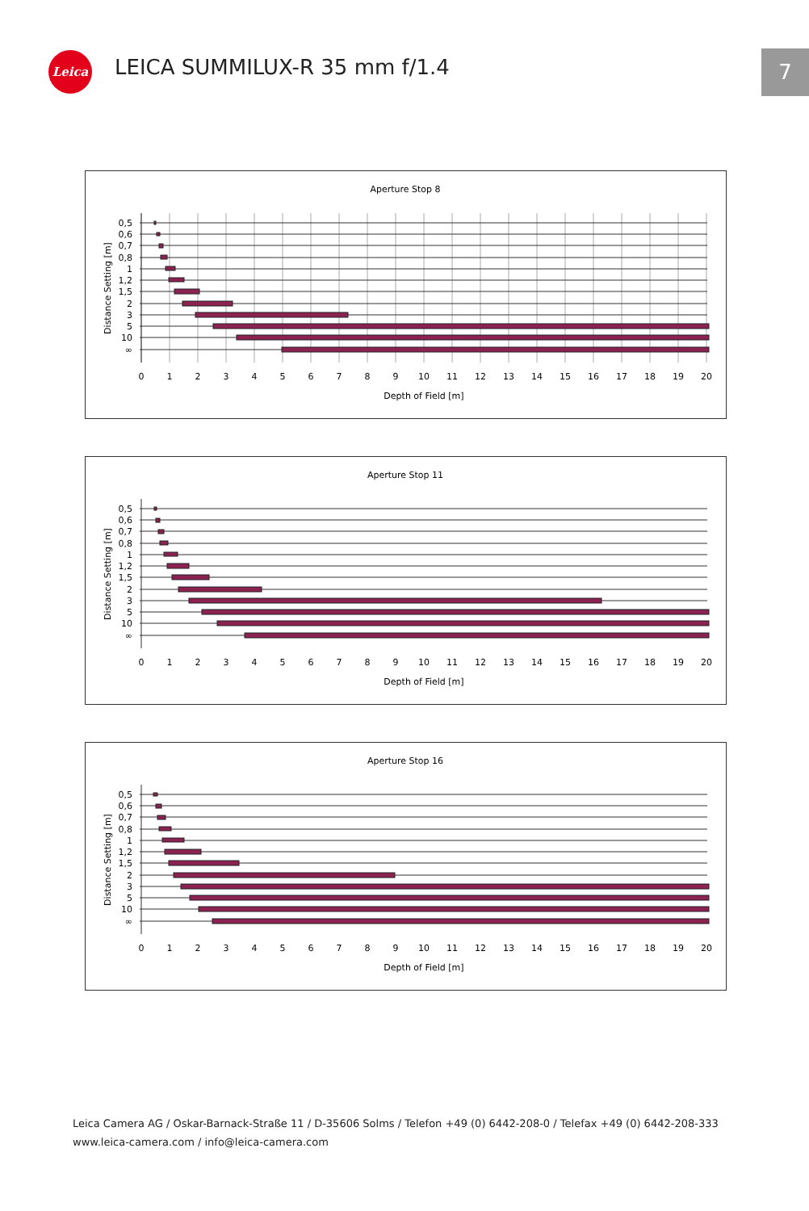Leica LEICA SUMMILUX-R 35 mm f/1.4 7
Aperture Stop 8
0,5
0,6
0,7
0,8
1
1,2
1,5
2
3
5
10
∞
0
1
2
3
4
5
6
7
8
9
10
11
12
13
14
15
16
17
18
19
20
Depth of Field [m]
Distance Setting [m]
Aperture Stop 11
0,5
0,6
0,7
0,8
1
1,2
1,5
2
3
5
10
∞
0
1
2
3
4
5
6
7
8
9
10
11
12
13
14
15
16
17
18
19
20
Depth of Field [m]
Distance Setting [m]
Aperture Stop 16
0,5
0,6
0,7
0,8
1
1,2
1,5
2
3
5
10
∞
0
1
2
3
4
5
6
7
8
9
10
11
12
13
14
15
16
17
18
19
20
Depth of Field [m]
Distance Setting [m]
Leica Camera AG / Oskar-Barnack-Straße 11 / D-35606 Solms / Telefon +49 (0) 6442-208-0 / Telefax +49 (0) 6442-208-333
www.leica-camera.com / info@leica-camera.com